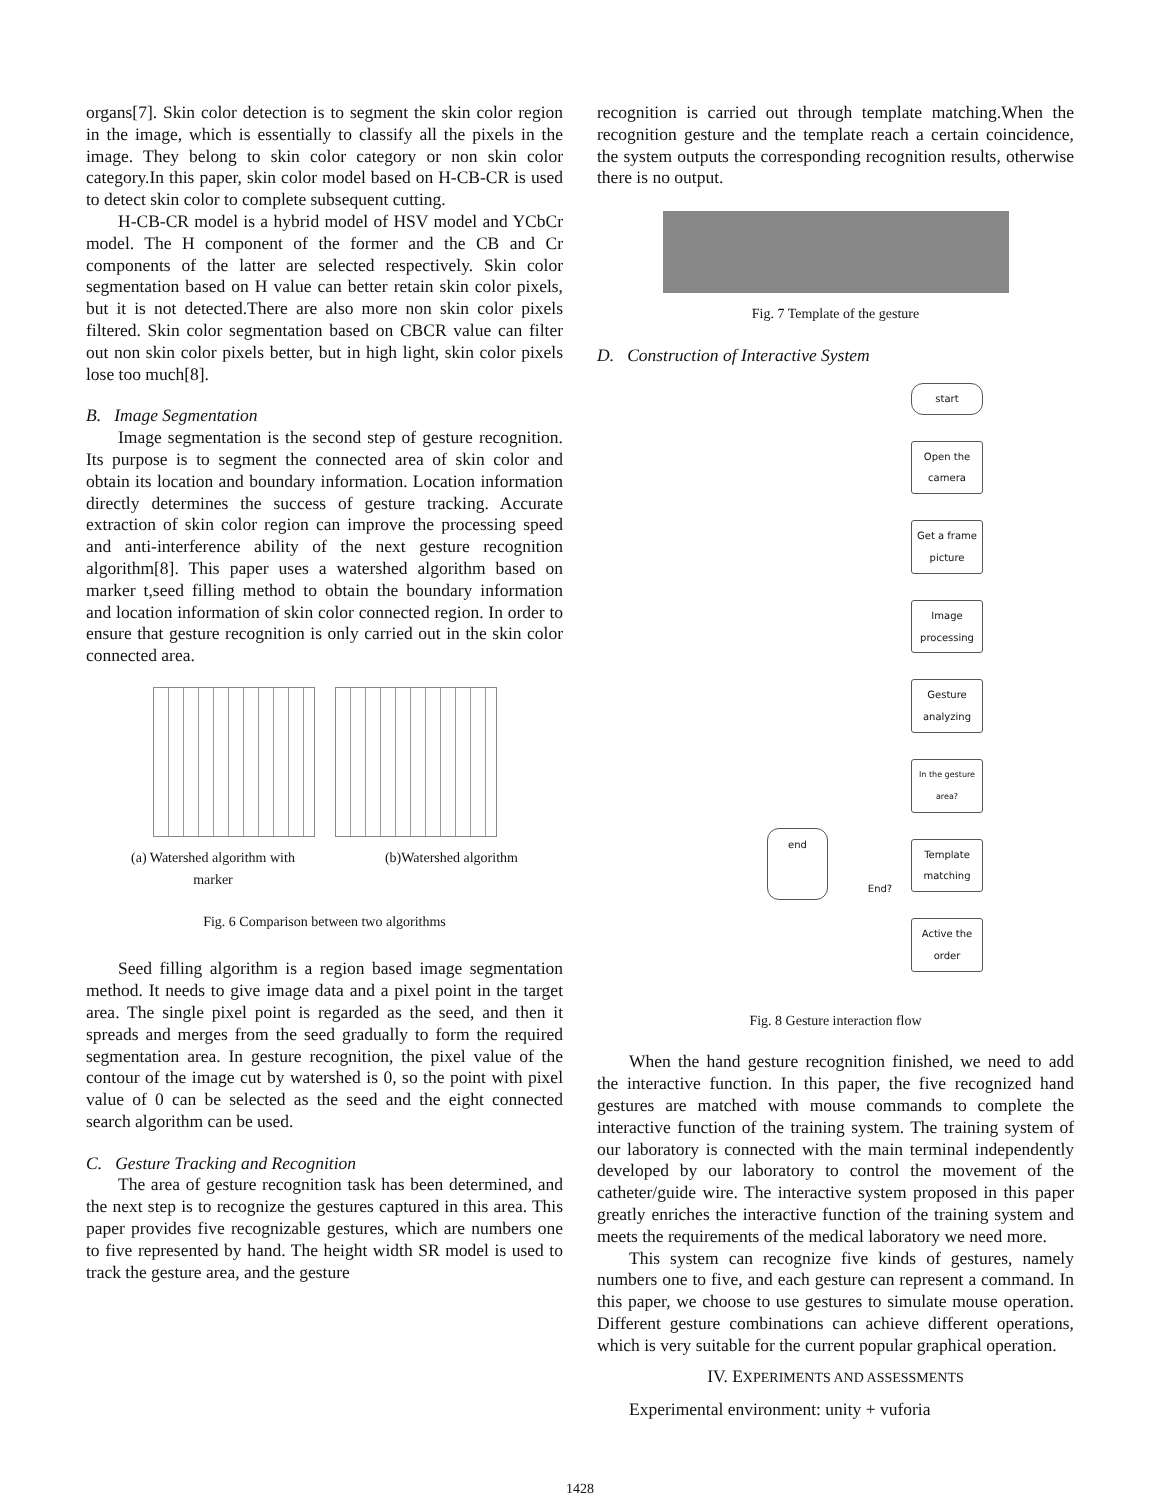organs[7]. Skin color detection is to segment the skin color region in the image, which is essentially to classify all the pixels in the image. They belong to skin color category or non skin color category.In this paper, skin color model based on H-CB-CR is used to detect skin color to complete subsequent cutting.
H-CB-CR model is a hybrid model of HSV model and YCbCr model. The H component of the former and the CB and Cr components of the latter are selected respectively. Skin color segmentation based on H value can better retain skin color pixels, but it is not detected.There are also more non skin color pixels filtered. Skin color segmentation based on CBCR value can filter out non skin color pixels better, but in high light, skin color pixels lose too much[8].
B. Image Segmentation
Image segmentation is the second step of gesture recognition. Its purpose is to segment the connected area of skin color and obtain its location and boundary information. Location information directly determines the success of gesture tracking. Accurate extraction of skin color region can improve the processing speed and anti-interference ability of the next gesture recognition algorithm[8]. This paper uses a watershed algorithm based on marker t,seed filling method to obtain the boundary information and location information of skin color connected region. In order to ensure that gesture recognition is only carried out in the skin color connected area.
(a) Watershed algorithm with
marker
(b)Watershed algorithm
Fig. 6 Comparison between two algorithms
Seed filling algorithm is a region based image segmentation method. It needs to give image data and a pixel point in the target area. The single pixel point is regarded as the seed, and then it spreads and merges from the seed gradually to form the required segmentation area. In gesture recognition, the pixel value of the contour of the image cut by watershed is 0, so the point with pixel value of 0 can be selected as the seed and the eight connected search algorithm can be used.
C. Gesture Tracking and Recognition
The area of gesture recognition task has been determined, and the next step is to recognize the gestures captured in this area. This paper provides five recognizable gestures, which are numbers one to five represented by hand. The height width SR model is used to track the gesture area, and the gesture
recognition is carried out through template matching.When the recognition gesture and the template reach a certain coincidence, the system outputs the corresponding recognition results, otherwise there is no output.
Fig. 7 Template of the gesture
D. Construction of Interactive System
start
Open the camera
Get a frame picture
Image processing
Gesture analyzing
In the gesture area?
Template matching
Active the order
end End?
Fig. 8 Gesture interaction flow
When the hand gesture recognition finished, we need to add the interactive function. In this paper, the five recognized hand gestures are matched with mouse commands to complete the interactive function of the training system. The training system of our laboratory is connected with the main terminal independently developed by our laboratory to control the movement of the catheter/guide wire. The interactive system proposed in this paper greatly enriches the interactive function of the training system and meets the requirements of the medical laboratory we need more.
This system can recognize five kinds of gestures, namely numbers one to five, and each gesture can represent a command. In this paper, we choose to use gestures to simulate mouse operation. Different gesture combinations can achieve different operations, which is very suitable for the current popular graphical operation.
IV. EXPERIMENTS AND ASSESSMENTS
Experimental environment: unity + vuforia
1428